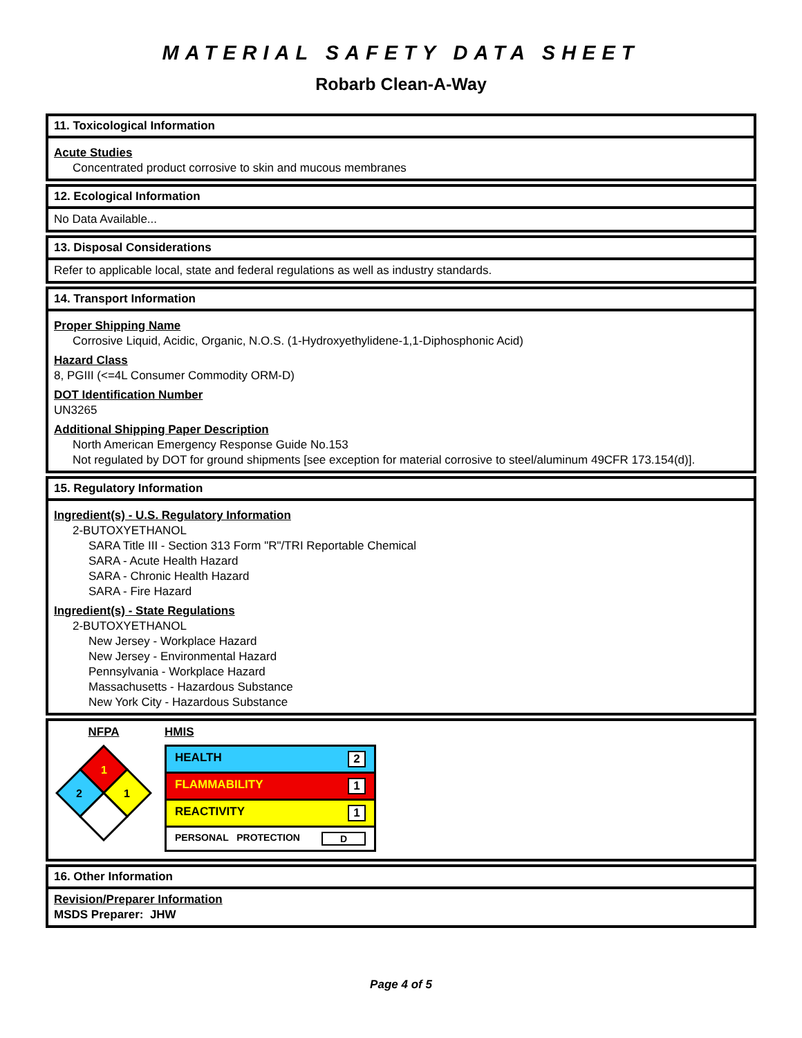MATERIAL SAFETY DATA SHEET
Robarb Clean-A-Way
11. Toxicological Information
Acute Studies
Concentrated product corrosive to skin and mucous membranes
12. Ecological Information
No Data Available...
13. Disposal Considerations
Refer to applicable local, state and federal regulations as well as industry standards.
14. Transport Information
Proper Shipping Name
Corrosive Liquid, Acidic, Organic, N.O.S. (1-Hydroxyethylidene-1,1-Diphosphonic Acid)
Hazard Class
8, PGIII (<=4L Consumer Commodity ORM-D)
DOT Identification Number
UN3265
Additional Shipping Paper Description
North American Emergency Response Guide No.153
Not regulated by DOT for ground shipments [see exception for material corrosive to steel/aluminum 49CFR 173.154(d)].
15. Regulatory Information
Ingredient(s) - U.S. Regulatory Information
2-BUTOXYETHANOL
SARA Title III - Section 313 Form "R"/TRI Reportable Chemical
SARA - Acute Health Hazard
SARA - Chronic Health Hazard
SARA - Fire Hazard
Ingredient(s) - State Regulations
2-BUTOXYETHANOL
New Jersey - Workplace Hazard
New Jersey - Environmental Hazard
Pennsylvania - Workplace Hazard
Massachusetts - Hazardous Substance
New York City - Hazardous Substance
NFPA
1
2
1
HMIS
| HEALTH 2 |
| FLAMMABILITY 1 |
| REACTIVITY 1 |
| PERSONAL PROTECTION D |
16. Other Information
Revision/Preparer Information
MSDS Preparer: JHW
Page 4 of 5